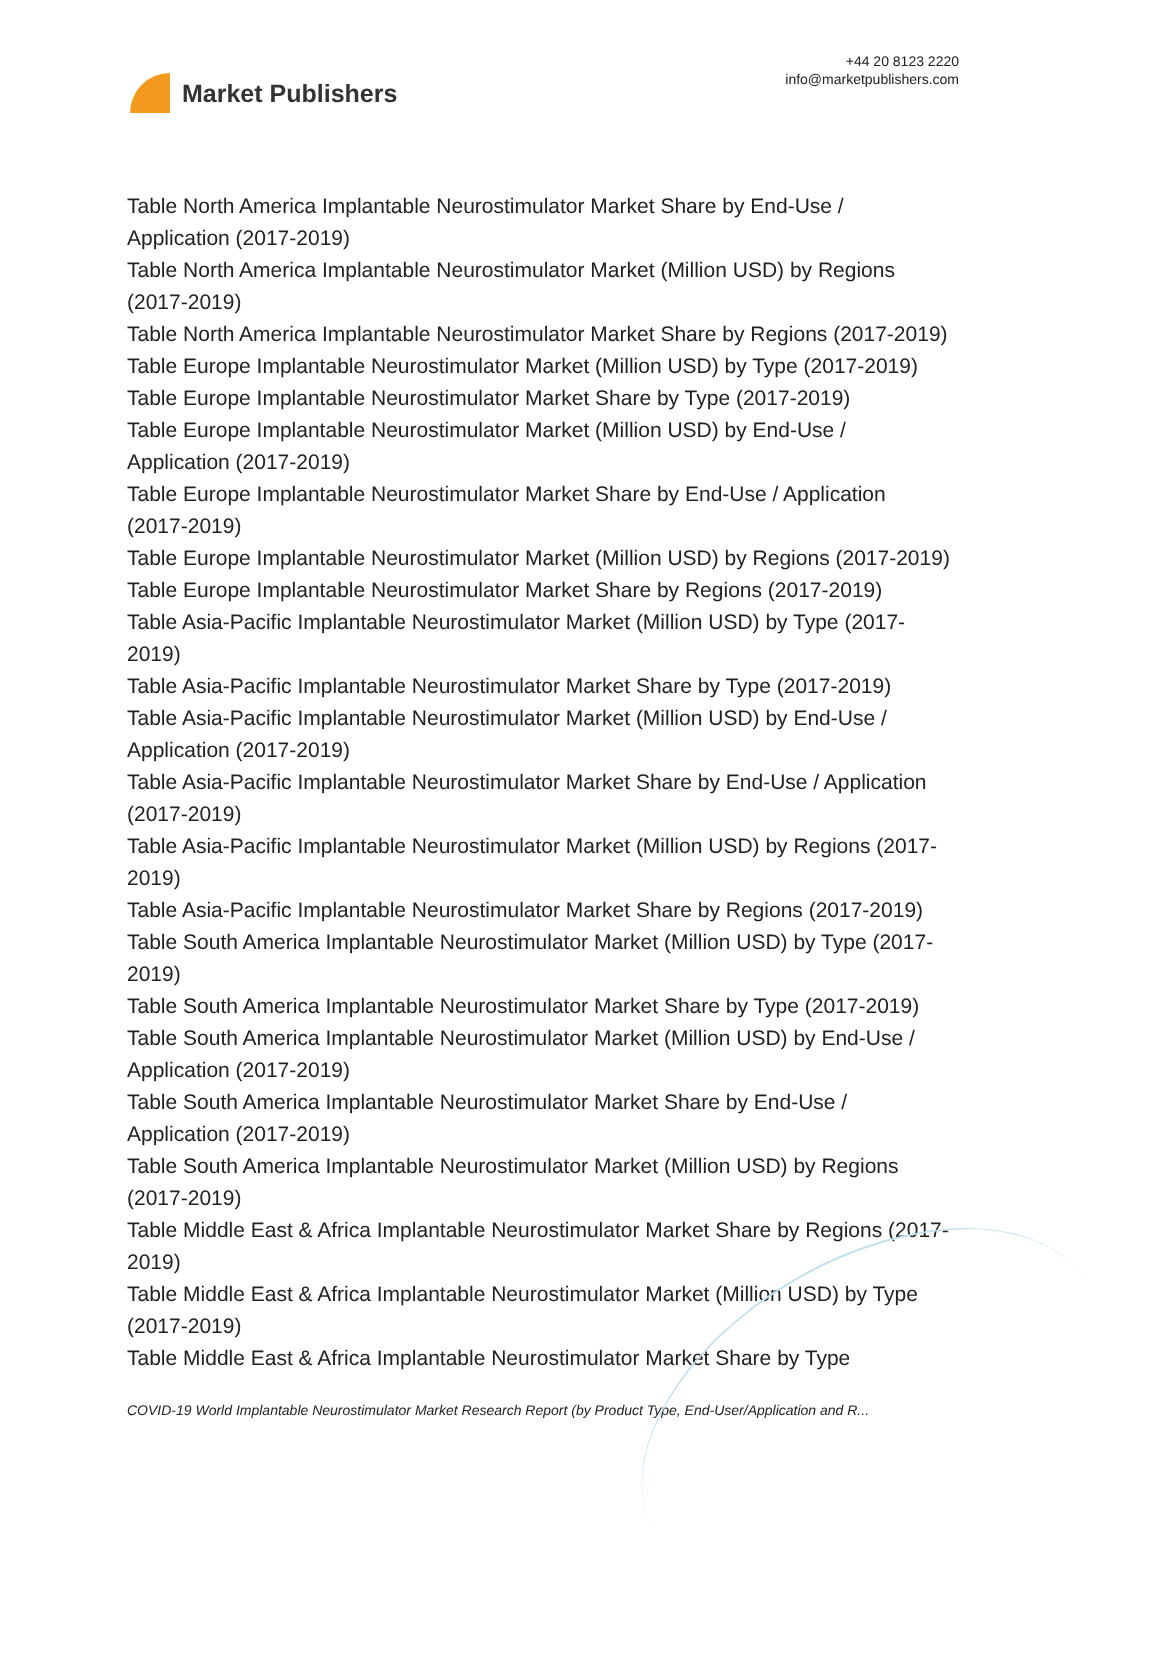Market Publishers
+44 20 8123 2220
info@marketpublishers.com
Table North America Implantable Neurostimulator Market Share by End-Use / Application (2017-2019)
Table North America Implantable Neurostimulator Market (Million USD) by Regions (2017-2019)
Table North America Implantable Neurostimulator Market Share by Regions (2017-2019)
Table Europe Implantable Neurostimulator Market (Million USD) by Type (2017-2019)
Table Europe Implantable Neurostimulator Market Share by Type (2017-2019)
Table Europe Implantable Neurostimulator Market (Million USD) by End-Use / Application (2017-2019)
Table Europe Implantable Neurostimulator Market Share by End-Use / Application (2017-2019)
Table Europe Implantable Neurostimulator Market (Million USD) by Regions (2017-2019)
Table Europe Implantable Neurostimulator Market Share by Regions (2017-2019)
Table Asia-Pacific Implantable Neurostimulator Market (Million USD) by Type (2017-2019)
Table Asia-Pacific Implantable Neurostimulator Market Share by Type (2017-2019)
Table Asia-Pacific Implantable Neurostimulator Market (Million USD) by End-Use / Application (2017-2019)
Table Asia-Pacific Implantable Neurostimulator Market Share by End-Use / Application (2017-2019)
Table Asia-Pacific Implantable Neurostimulator Market (Million USD) by Regions (2017-2019)
Table Asia-Pacific Implantable Neurostimulator Market Share by Regions (2017-2019)
Table South America Implantable Neurostimulator Market (Million USD) by Type (2017-2019)
Table South America Implantable Neurostimulator Market Share by Type (2017-2019)
Table South America Implantable Neurostimulator Market (Million USD) by End-Use / Application (2017-2019)
Table South America Implantable Neurostimulator Market Share by End-Use / Application (2017-2019)
Table South America Implantable Neurostimulator Market (Million USD) by Regions (2017-2019)
Table Middle East & Africa Implantable Neurostimulator Market Share by Regions (2017-2019)
Table Middle East & Africa Implantable Neurostimulator Market (Million USD) by Type (2017-2019)
Table Middle East & Africa Implantable Neurostimulator Market Share by Type
COVID-19 World Implantable Neurostimulator Market Research Report (by Product Type, End-User/Application and R...